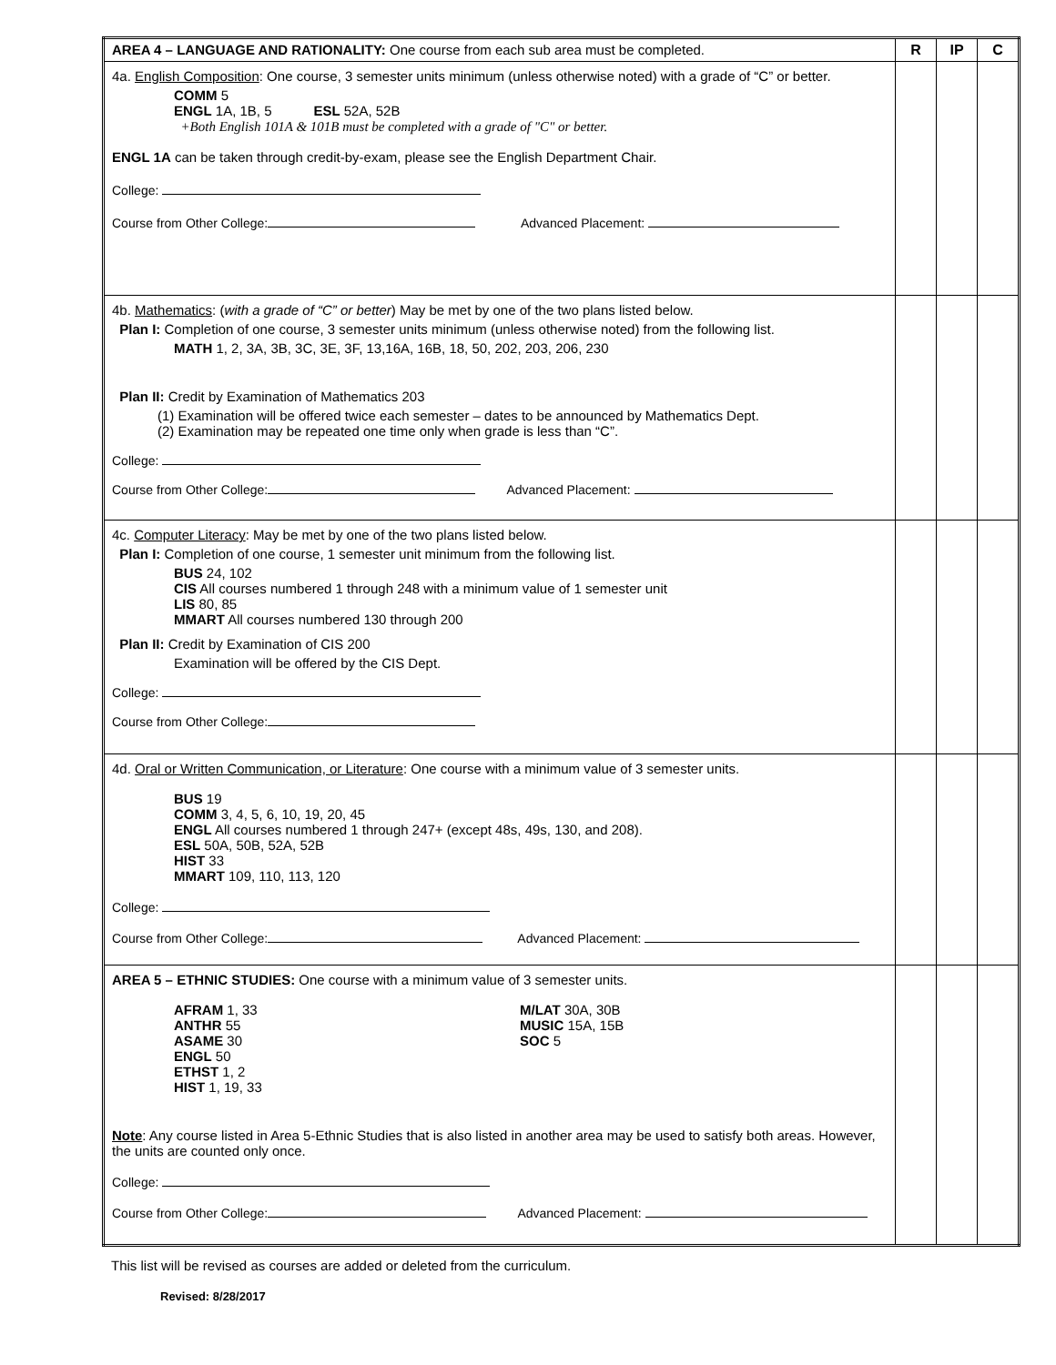| AREA 4 – LANGUAGE AND RATIONALITY: One course from each sub area must be completed. | R | IP | C |
| 4a. English Composition : One course, 3 semester units minimum (unless otherwise noted) with a grade of “C” or better. COMM 5 ENGL 1A, 1B, 5 ESL 52A, 52B +Both English 101A & 101B must be completed with a grade of "C" or better. ENGL 1A can be taken through credit-by-exam, please see the English Department Chair. College: Course from Other College: Advanced Placement: | | | |
| 4b. Mathematics : ( with a grade of “C” or better ) May be met by one of the two plans listed below. Plan I: Completion of one course, 3 semester units minimum (unless otherwise noted) from the following list. MATH 1, 2, 3A, 3B, 3C, 3E, 3F, 13,16A, 16B, 18, 50, 202, 203, 206, 230 Plan II: Credit by Examination of Mathematics 203 (1) Examination will be offered twice each semester – dates to be announced by Mathematics Dept. (2) Examination may be repeated one time only when grade is less than “C”. College: Course from Other College: Advanced Placement: | | | |
| 4c. Computer Literacy : May be met by one of the two plans listed below. Plan I: Completion of one course, 1 semester unit minimum from the following list. BUS 24, 102 CIS All courses numbered 1 through 248 with a minimum value of 1 semester unit LIS 80, 85 MMART All courses numbered 130 through 200 Plan II: Credit by Examination of CIS 200 Examination will be offered by the CIS Dept. College: Course from Other College: | | | |
| 4d. Oral or Written Communication, or Literature : One course with a minimum value of 3 semester units. BUS 19 COMM 3, 4, 5, 6, 10, 19, 20, 45 ENGL All courses numbered 1 through 247+ (except 48s, 49s, 130, and 208). ESL 50A, 50B, 52A, 52B HIST 33 MMART 109, 110, 113, 120 College: Course from Other College: Advanced Placement: | | | |
| AREA 5 – ETHNIC STUDIES: One course with a minimum value of 3 semester units. AFRAM 1, 33 ANTHR 55 ASAME 30 ENGL 50 ETHST 1, 2 HIST 1, 19, 33 M/LAT 30A, 30B MUSIC 15A, 15B SOC 5 Note : Any course listed in Area 5-Ethnic Studies that is also listed in another area may be used to satisfy both areas. However, the units are counted only once. College: Course from Other College: Advanced Placement: | | | |
This list will be revised as courses are added or deleted from the curriculum.
Revised: 8/28/2017